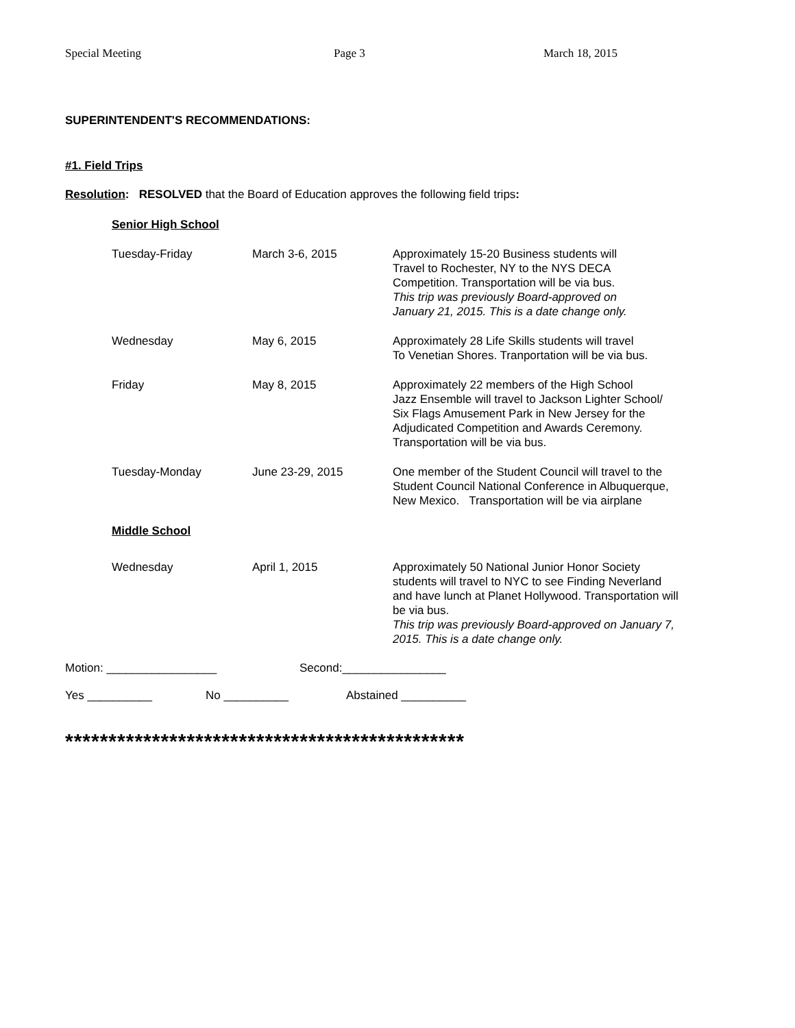Special Meeting Page 3 March 18, 2015
SUPERINTENDENT'S RECOMMENDATIONS:
#1. Field Trips
Resolution: RESOLVED that the Board of Education approves the following field trips:
Senior High School
| Tuesday-Friday | March 3-6, 2015 | Approximately 15-20 Business students will Travel to Rochester, NY to the NYS DECA Competition. Transportation will be via bus. This trip was previously Board-approved on January 21, 2015. This is a date change only. |
| Wednesday | May 6, 2015 | Approximately 28 Life Skills students will travel To Venetian Shores. Tranportation will be via bus. |
| Friday | May 8, 2015 | Approximately 22 members of the High School Jazz Ensemble will travel to Jackson Lighter School/ Six Flags Amusement Park in New Jersey for the Adjudicated Competition and Awards Ceremony. Transportation will be via bus. |
| Tuesday-Monday | June 23-29, 2015 | One member of the Student Council will travel to the Student Council National Conference in Albuquerque, New Mexico. Transportation will be via airplane |
Middle School
| Wednesday | April 1, 2015 | Approximately 50 National Junior Honor Society students will travel to NYC to see Finding Neverland and have lunch at Planet Hollywood. Transportation will be via bus. This trip was previously Board-approved on January 7, 2015. This is a date change only. |
Motion: _________________ Second:________________
Yes __________ No __________ Abstained __________
**********************************************